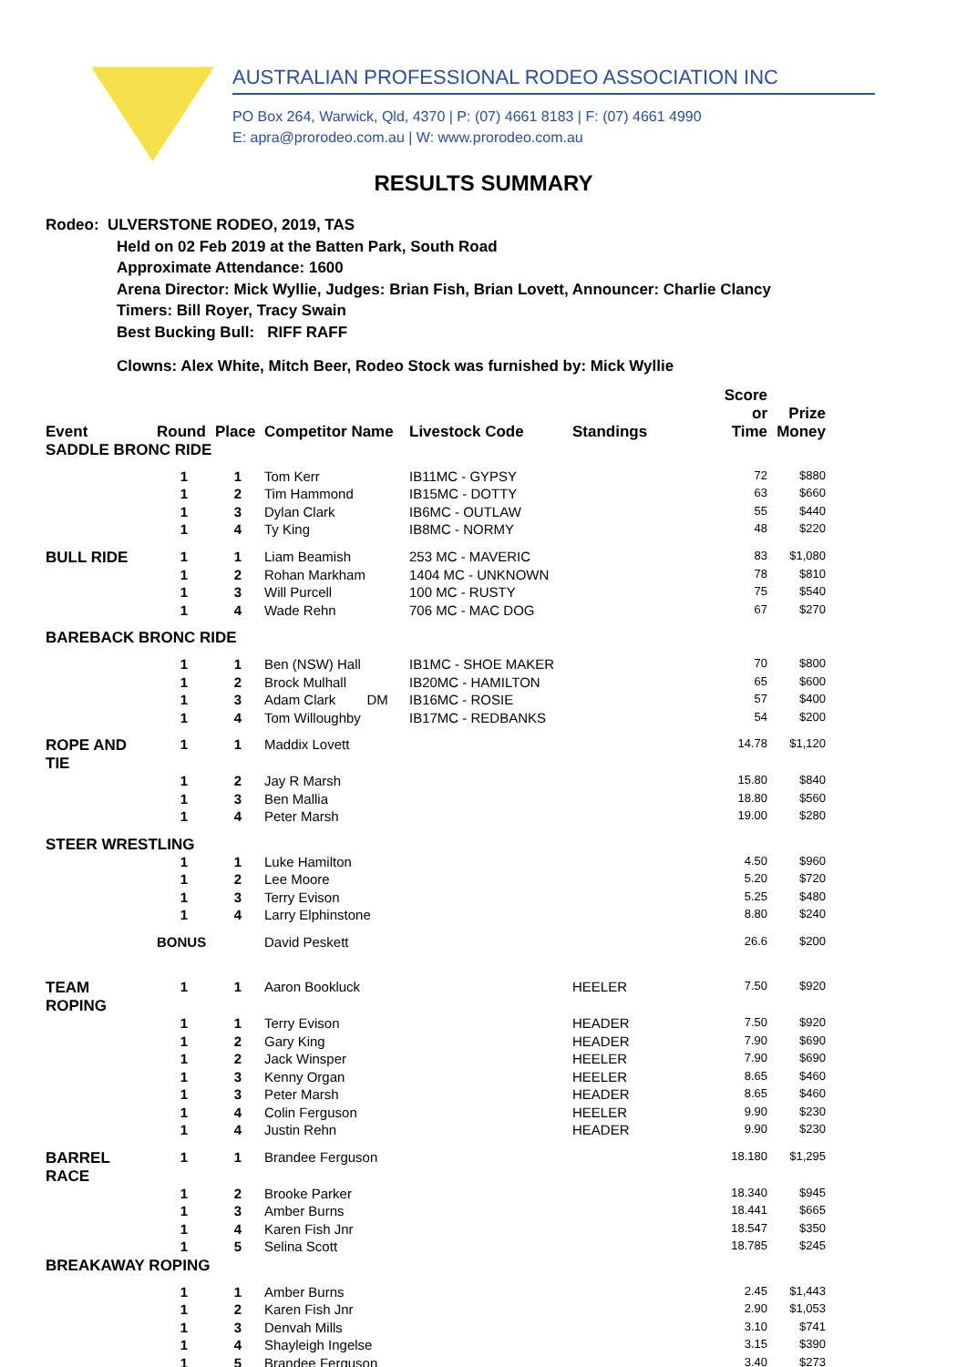AUSTRALIAN PROFESSIONAL RODEO ASSOCIATION INC
PO Box 264, Warwick, Qld, 4370 | P: (07) 4661 8183 | F: (07) 4661 4990
E: apra@prorodeo.com.au | W: www.prorodeo.com.au
RESULTS SUMMARY
Rodeo: ULVERSTONE RODEO, 2019, TAS
Held on 02 Feb 2019 at the Batten Park, South Road
Approximate Attendance: 1600
Arena Director: Mick Wyllie, Judges: Brian Fish, Brian Lovett, Announcer: Charlie Clancy
Timers: Bill Royer, Tracy Swain
Best Bucking Bull: RIFF RAFF
Clowns: Alex White, Mitch Beer, Rodeo Stock was furnished by: Mick Wyllie
| Event | Round | Place | Competitor Name | Livestock Code | Standings | Score or Time | Prize Money |
| --- | --- | --- | --- | --- | --- | --- | --- |
| SADDLE BRONC RIDE | | | | | | | |
| | 1 | 1 | Tom Kerr | IB11MC - GYPSY | | 72 | $880 |
| | 1 | 2 | Tim Hammond | IB15MC - DOTTY | | 63 | $660 |
| | 1 | 3 | Dylan Clark | IB6MC - OUTLAW | | 55 | $440 |
| | 1 | 4 | Ty King | IB8MC - NORMY | | 48 | $220 |
| BULL RIDE | 1 | 1 | Liam Beamish | 253 MC - MAVERIC | | 83 | $1,080 |
| | 1 | 2 | Rohan Markham | 1404 MC - UNKNOWN | | 78 | $810 |
| | 1 | 3 | Will Purcell | 100 MC - RUSTY | | 75 | $540 |
| | 1 | 4 | Wade Rehn | 706 MC - MAC DOG | | 67 | $270 |
| BAREBACK BRONC RIDE | | | | | | | |
| | 1 | 1 | Ben (NSW) Hall | IB1MC - SHOE MAKER | | 70 | $800 |
| | 1 | 2 | Brock Mulhall | IB20MC - HAMILTON | | 65 | $600 |
| | 1 | 3 | Adam Clark DM | IB16MC - ROSIE | | 57 | $400 |
| | 1 | 4 | Tom Willoughby | IB17MC - REDBANKS | | 54 | $200 |
| ROPE AND TIE | 1 | 1 | Maddix Lovett | | | 14.78 | $1,120 |
| | 1 | 2 | Jay R Marsh | | | 15.80 | $840 |
| | 1 | 3 | Ben Mallia | | | 18.80 | $560 |
| | 1 | 4 | Peter Marsh | | | 19.00 | $280 |
| STEER WRESTLING | | | | | | | |
| | 1 | 1 | Luke Hamilton | | | 4.50 | $960 |
| | 1 | 2 | Lee Moore | | | 5.20 | $720 |
| | 1 | 3 | Terry Evison | | | 5.25 | $480 |
| | 1 | 4 | Larry Elphinstone | | | 8.80 | $240 |
| | BONUS | | David Peskett | | | 26.6 | $200 |
| TEAM ROPING | 1 | 1 | Aaron Bookluck | | HEELER | 7.50 | $920 |
| | 1 | 1 | Terry Evison | | HEADER | 7.50 | $920 |
| | 1 | 2 | Gary King | | HEADER | 7.90 | $690 |
| | 1 | 2 | Jack Winsper | | HEELER | 7.90 | $690 |
| | 1 | 3 | Kenny Organ | | HEELER | 8.65 | $460 |
| | 1 | 3 | Peter Marsh | | HEADER | 8.65 | $460 |
| | 1 | 4 | Colin Ferguson | | HEELER | 9.90 | $230 |
| | 1 | 4 | Justin Rehn | | HEADER | 9.90 | $230 |
| BARREL RACE | 1 | 1 | Brandee Ferguson | | | 18.180 | $1,295 |
| | 1 | 2 | Brooke Parker | | | 18.340 | $945 |
| | 1 | 3 | Amber Burns | | | 18.441 | $665 |
| | 1 | 4 | Karen Fish Jnr | | | 18.547 | $350 |
| | 1 | 5 | Selina Scott | | | 18.785 | $245 |
| BREAKAWAY ROPING | | | | | | | |
| | 1 | 1 | Amber Burns | | | 2.45 | $1,443 |
| | 1 | 2 | Karen Fish Jnr | | | 2.90 | $1,053 |
| | 1 | 3 | Denvah Mills | | | 3.10 | $741 |
| | 1 | 4 | Shayleigh Ingelse | | | 3.15 | $390 |
| | 1 | 5 | Brandee Ferguson | | | 3.40 | $273 |